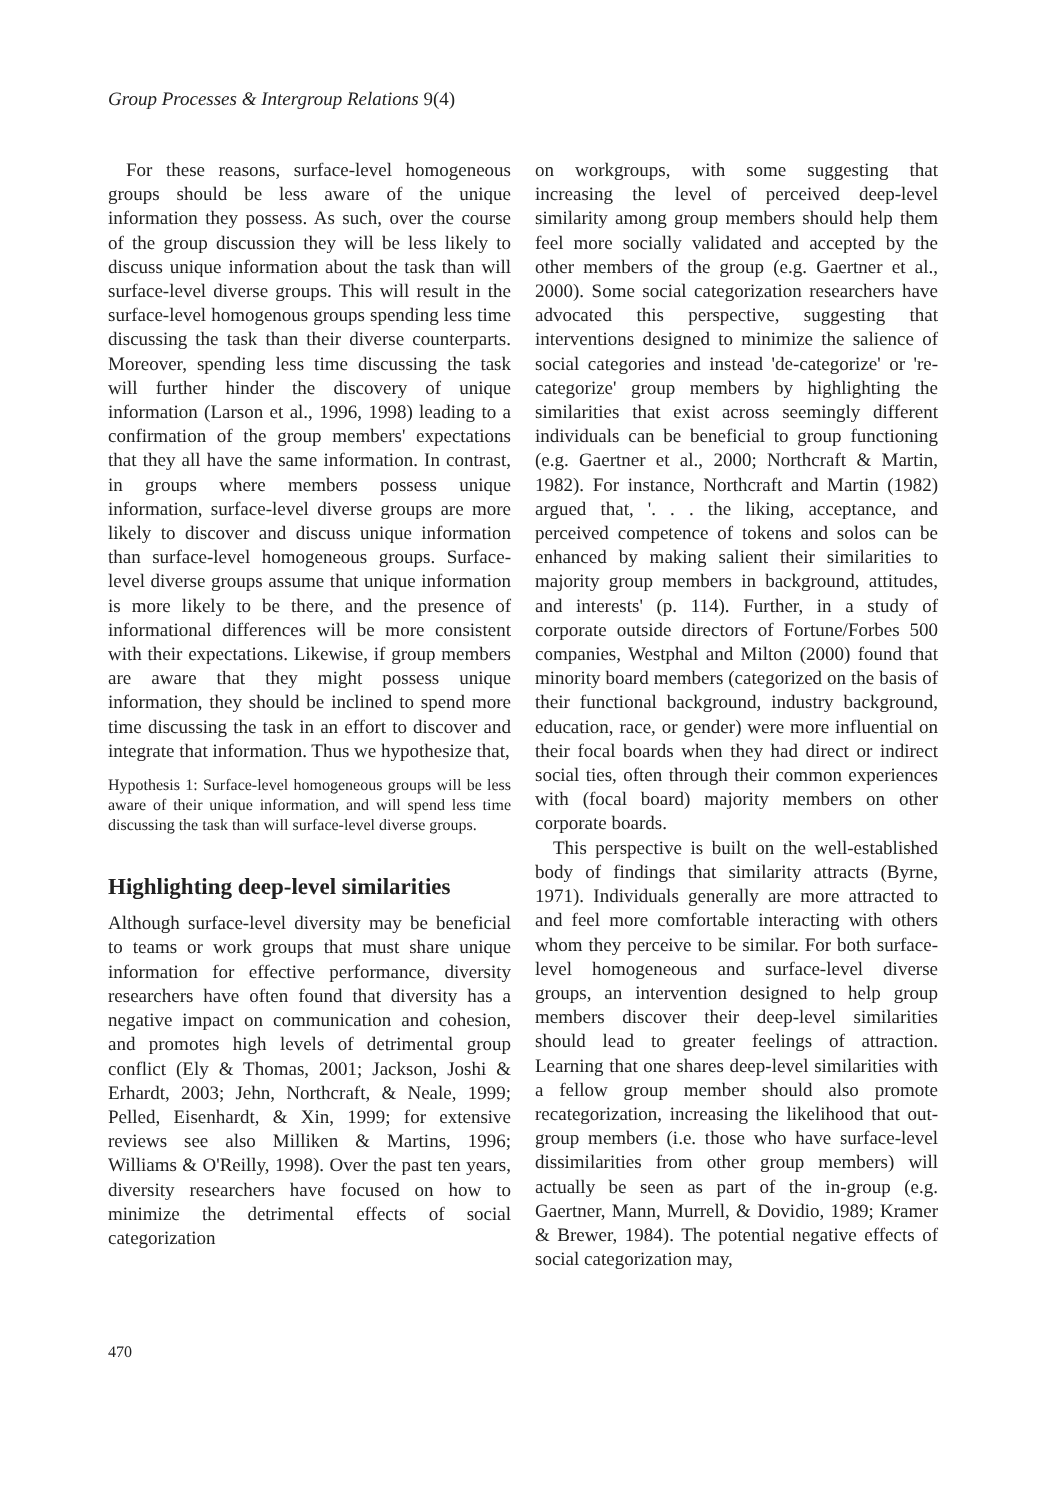Group Processes & Intergroup Relations 9(4)
For these reasons, surface-level homogeneous groups should be less aware of the unique information they possess. As such, over the course of the group discussion they will be less likely to discuss unique information about the task than will surface-level diverse groups. This will result in the surface-level homogenous groups spending less time discussing the task than their diverse counterparts. Moreover, spending less time discussing the task will further hinder the discovery of unique information (Larson et al., 1996, 1998) leading to a confirmation of the group members' expectations that they all have the same information. In contrast, in groups where members possess unique information, surface-level diverse groups are more likely to discover and discuss unique information than surface-level homogeneous groups. Surface-level diverse groups assume that unique information is more likely to be there, and the presence of informational differences will be more consistent with their expectations. Likewise, if group members are aware that they might possess unique information, they should be inclined to spend more time discussing the task in an effort to discover and integrate that information. Thus we hypothesize that,
Hypothesis 1: Surface-level homogeneous groups will be less aware of their unique information, and will spend less time discussing the task than will surface-level diverse groups.
Highlighting deep-level similarities
Although surface-level diversity may be beneficial to teams or work groups that must share unique information for effective performance, diversity researchers have often found that diversity has a negative impact on communication and cohesion, and promotes high levels of detrimental group conflict (Ely & Thomas, 2001; Jackson, Joshi & Erhardt, 2003; Jehn, Northcraft, & Neale, 1999; Pelled, Eisenhardt, & Xin, 1999; for extensive reviews see also Milliken & Martins, 1996; Williams & O'Reilly, 1998). Over the past ten years, diversity researchers have focused on how to minimize the detrimental effects of social categorization
on workgroups, with some suggesting that increasing the level of perceived deep-level similarity among group members should help them feel more socially validated and accepted by the other members of the group (e.g. Gaertner et al., 2000). Some social categorization researchers have advocated this perspective, suggesting that interventions designed to minimize the salience of social categories and instead 'de-categorize' or 're-categorize' group members by highlighting the similarities that exist across seemingly different individuals can be beneficial to group functioning (e.g. Gaertner et al., 2000; Northcraft & Martin, 1982). For instance, Northcraft and Martin (1982) argued that, '. . . the liking, acceptance, and perceived competence of tokens and solos can be enhanced by making salient their similarities to majority group members in background, attitudes, and interests' (p. 114). Further, in a study of corporate outside directors of Fortune/Forbes 500 companies, Westphal and Milton (2000) found that minority board members (categorized on the basis of their functional background, industry background, education, race, or gender) were more influential on their focal boards when they had direct or indirect social ties, often through their common experiences with (focal board) majority members on other corporate boards.
This perspective is built on the well-established body of findings that similarity attracts (Byrne, 1971). Individuals generally are more attracted to and feel more comfortable interacting with others whom they perceive to be similar. For both surface-level homogeneous and surface-level diverse groups, an intervention designed to help group members discover their deep-level similarities should lead to greater feelings of attraction. Learning that one shares deep-level similarities with a fellow group member should also promote recategorization, increasing the likelihood that out-group members (i.e. those who have surface-level dissimilarities from other group members) will actually be seen as part of the in-group (e.g. Gaertner, Mann, Murrell, & Dovidio, 1989; Kramer & Brewer, 1984). The potential negative effects of social categorization may,
470